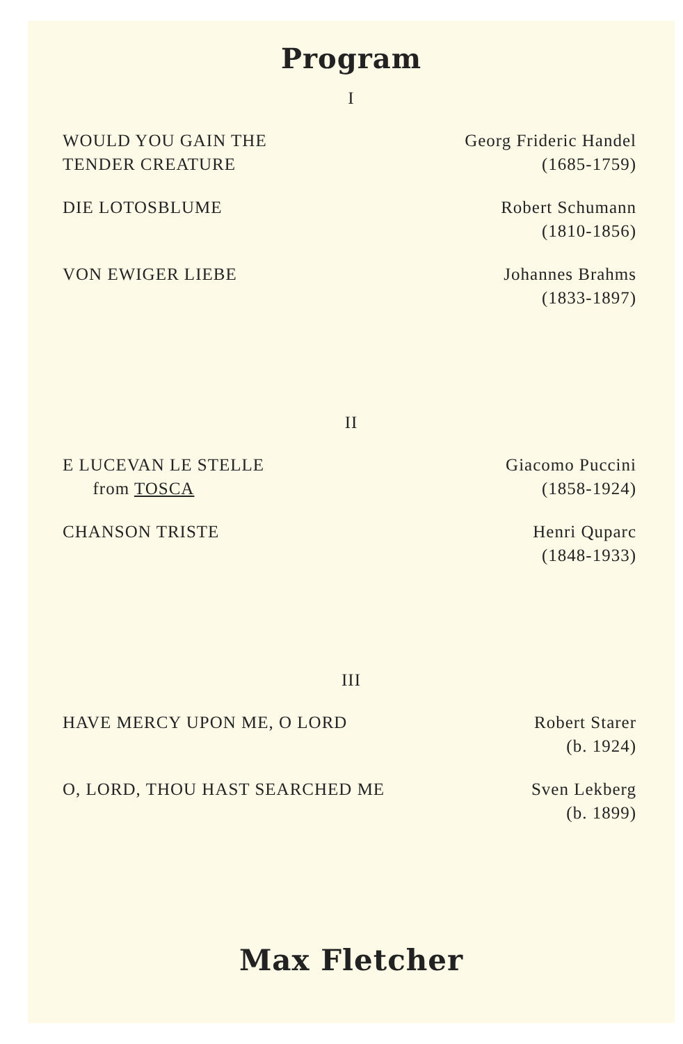Program
I
WOULD YOU GAIN THE
TENDER CREATURE
Georg Frideric Handel
(1685-1759)
DIE LOTOSBLUME Robert Schumann
(1810-1856)
VON EWIGER LIEBE Johannes Brahms
(1833-1897)
II
E LUCEVAN LE STELLE
from TOSCA
Giacomo Puccini
(1858-1924)
CHANSON TRISTE Henri Quparc
(1848-1933)
III
HAVE MERCY UPON ME, O LORD Robert Starer
(b. 1924)
O, LORD, THOU HAST SEARCHED ME Sven Lekberg
(b. 1899)
Max Fletcher